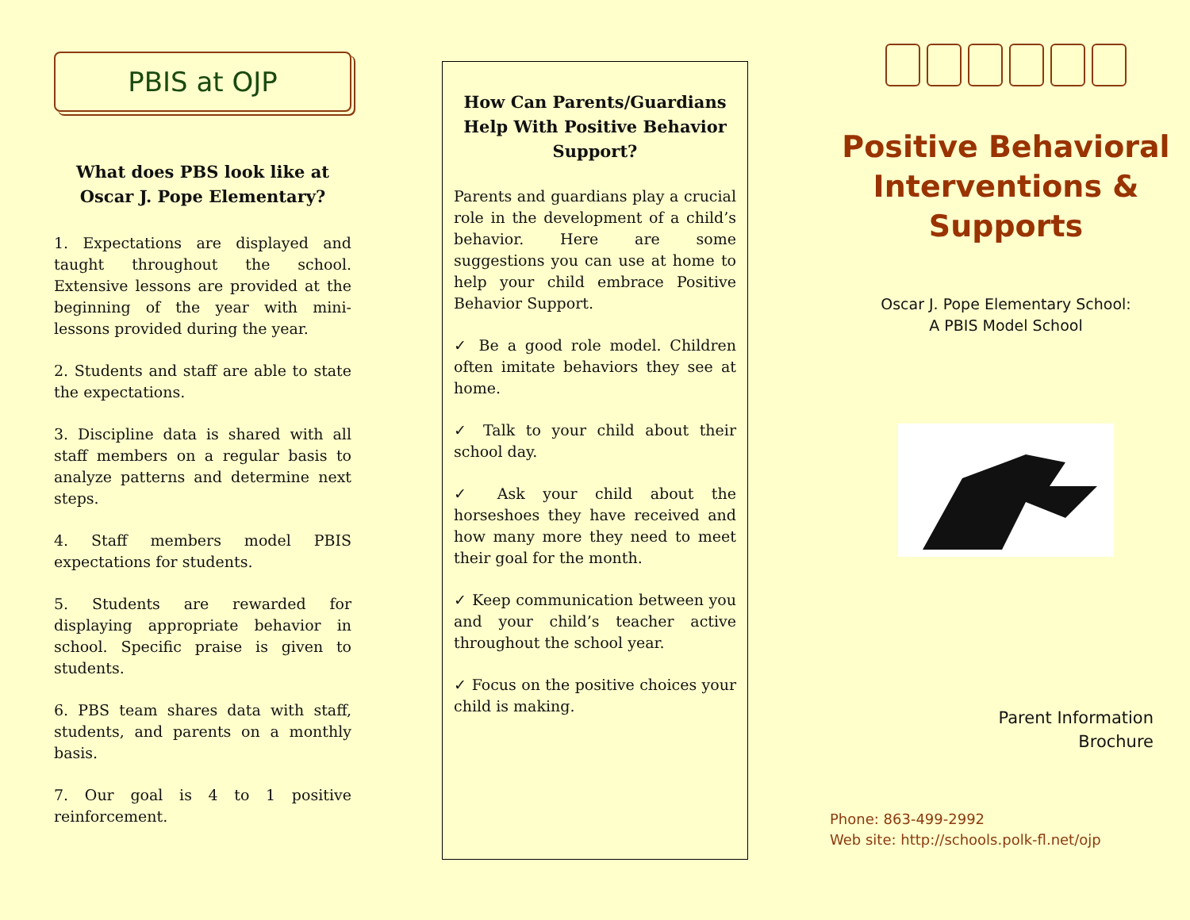PBIS at OJP
What does PBS look like at Oscar J. Pope Elementary?
1. Expectations are displayed and taught throughout the school. Extensive lessons are provided at the beginning of the year with mini-lessons provided during the year.
2. Students and staff are able to state the expectations.
3. Discipline data is shared with all staff members on a regular basis to analyze patterns and determine next steps.
4. Staff members model PBIS expectations for students.
5. Students are rewarded for displaying appropriate behavior in school. Specific praise is given to students.
6. PBS team shares data with staff, students, and parents on a monthly basis.
7. Our goal is 4 to 1 positive reinforcement.
How Can Parents/Guardians Help With Positive Behavior Support?
Parents and guardians play a crucial role in the development of a child’s behavior. Here are some suggestions you can use at home to help your child embrace Positive Behavior Support.
✓ Be a good role model. Children often imitate behaviors they see at home.
✓ Talk to your child about their school day.
✓ Ask your child about the horseshoes they have received and how many more they need to meet their goal for the month.
✓ Keep communication between you and your child’s teacher active throughout the school year.
✓ Focus on the positive choices your child is making.
Positive Behavioral Interventions & Supports
Oscar J. Pope Elementary School:
A PBIS Model School
Parent Information
Brochure
Phone: 863-499-2992
Web site: http://schools.polk-fl.net/ojp